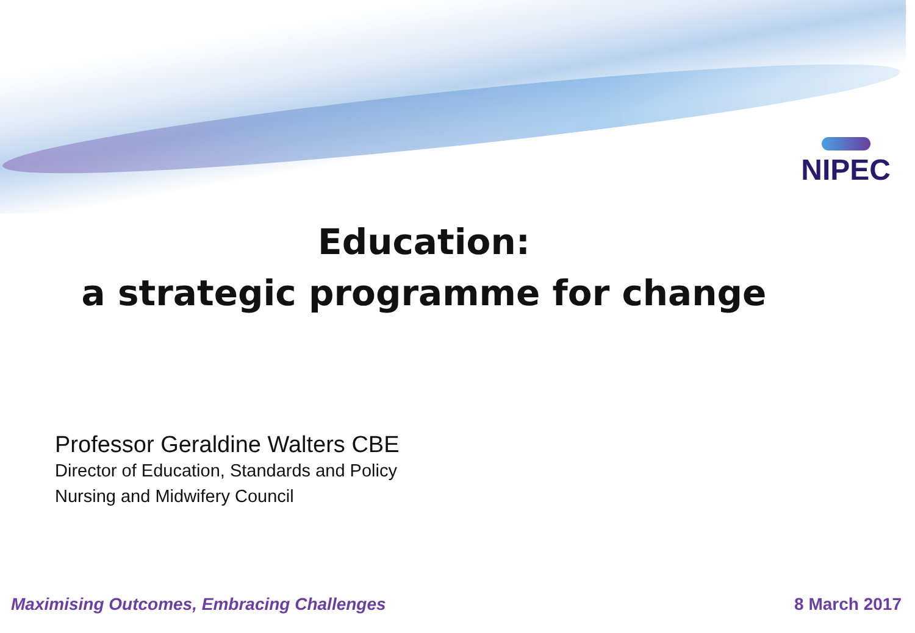NIPEC
Education:
a strategic programme for change
Professor Geraldine Walters CBE
Director of Education, Standards and Policy
Nursing and Midwifery Council
Maximising Outcomes, Embracing Challenges 8 March 2017